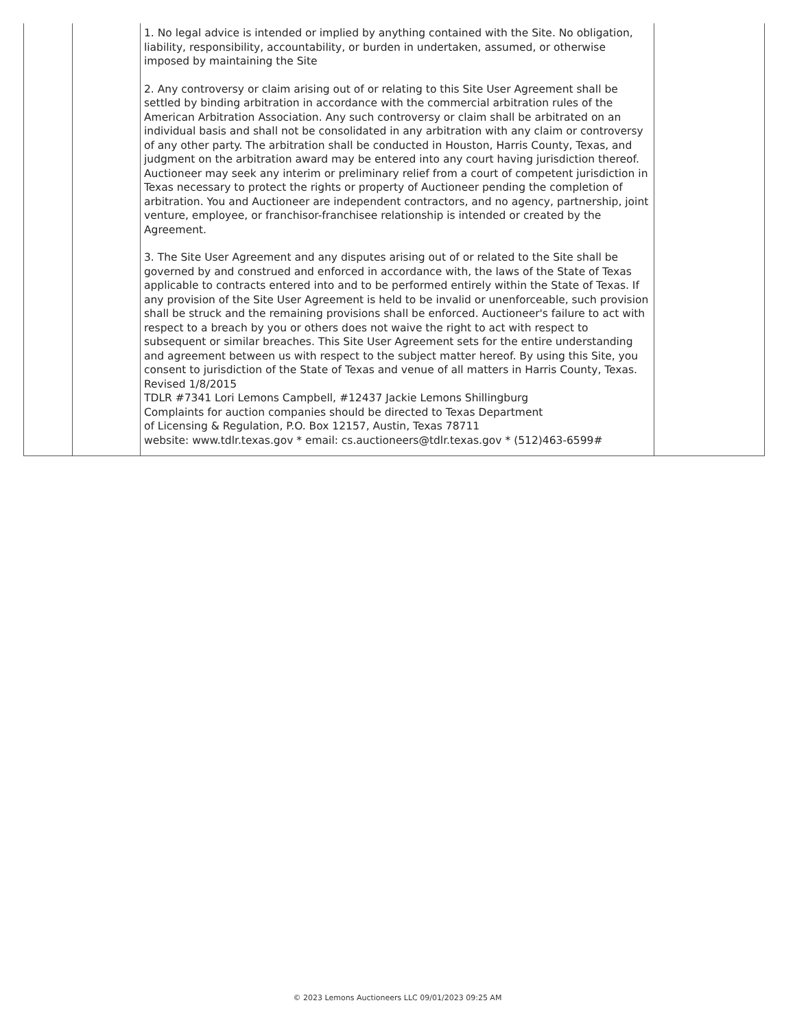| | | 1. No legal advice is intended or implied by anything contained with the Site. No obligation, liability, responsibility, accountability, or burden in undertaken, assumed, or otherwise imposed by maintaining the Site 2. Any controversy or claim arising out of or relating to this Site User Agreement shall be settled by binding arbitration in accordance with the commercial arbitration rules of the American Arbitration Association. Any such controversy or claim shall be arbitrated on an individual basis and shall not be consolidated in any arbitration with any claim or controversy of any other party. The arbitration shall be conducted in Houston, Harris County, Texas, and judgment on the arbitration award may be entered into any court having jurisdiction thereof. Auctioneer may seek any interim or preliminary relief from a court of competent jurisdiction in Texas necessary to protect the rights or property of Auctioneer pending the completion of arbitration. You and Auctioneer are independent contractors, and no agency, partnership, joint venture, employee, or franchisor-franchisee relationship is intended or created by the Agreement. 3. The Site User Agreement and any disputes arising out of or related to the Site shall be governed by and construed and enforced in accordance with, the laws of the State of Texas applicable to contracts entered into and to be performed entirely within the State of Texas. If any provision of the Site User Agreement is held to be invalid or unenforceable, such provision shall be struck and the remaining provisions shall be enforced. Auctioneer's failure to act with respect to a breach by you or others does not waive the right to act with respect to subsequent or similar breaches. This Site User Agreement sets for the entire understanding and agreement between us with respect to the subject matter hereof. By using this Site, you consent to jurisdiction of the State of Texas and venue of all matters in Harris County, Texas. Revised 1/8/2015 TDLR #7341 Lori Lemons Campbell, #12437 Jackie Lemons Shillingburg Complaints for auction companies should be directed to Texas Department of Licensing & Regulation, P.O. Box 12157, Austin, Texas 78711 website: www.tdlr.texas.gov * email: cs.auctioneers@tdlr.texas.gov * (512)463-6599# | |
© 2023 Lemons Auctioneers LLC 09/01/2023 09:25 AM